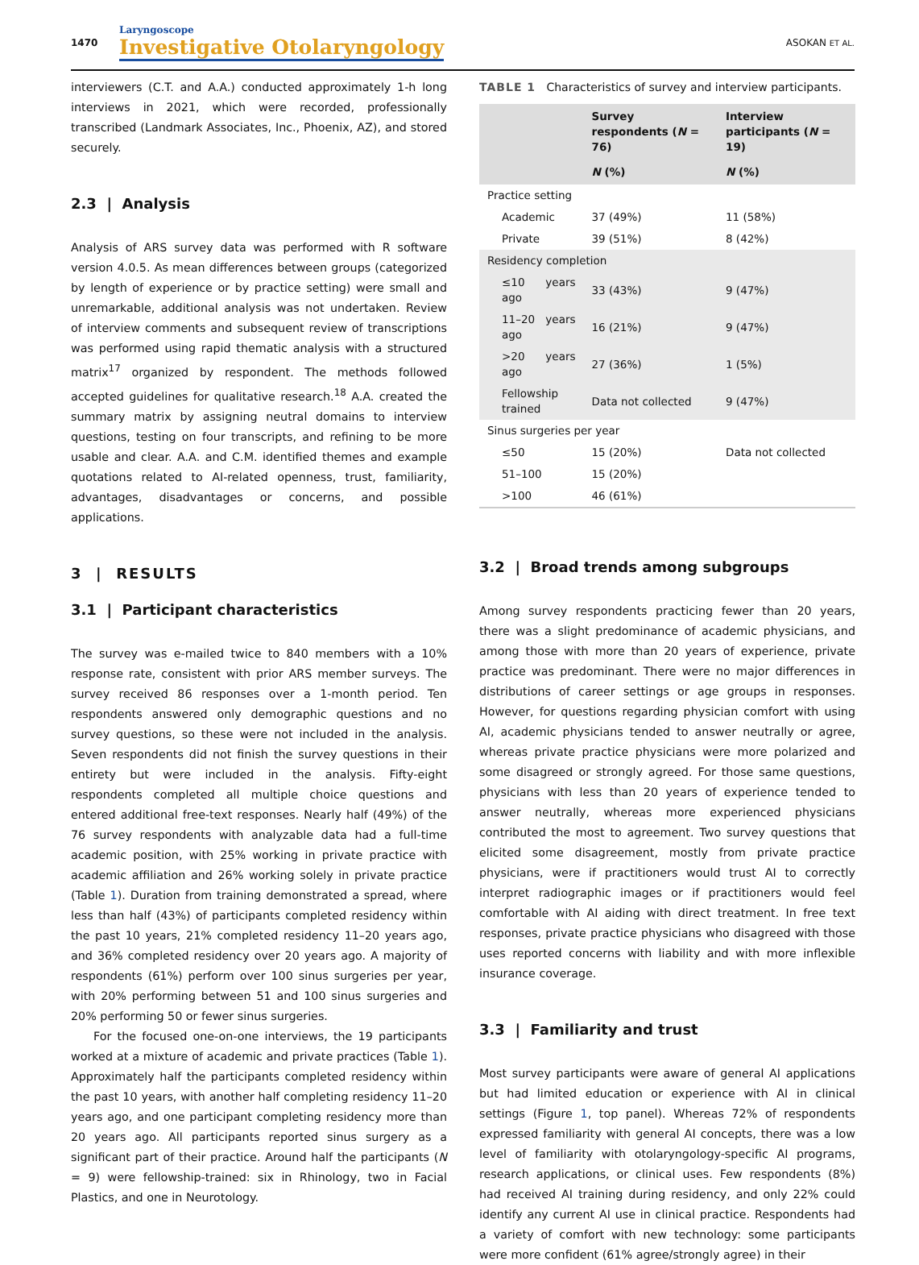1470
Laryngoscope
Investigative Otolaryngology
ASOKAN ET AL.
interviewers (C.T. and A.A.) conducted approximately 1-h long interviews in 2021, which were recorded, professionally transcribed (Landmark Associates, Inc., Phoenix, AZ), and stored securely.
2.3 | Analysis
Analysis of ARS survey data was performed with R software version 4.0.5. As mean differences between groups (categorized by length of experience or by practice setting) were small and unremarkable, additional analysis was not undertaken. Review of interview comments and subsequent review of transcriptions was performed using rapid thematic analysis with a structured matrix<sup>17</sup> organized by respondent. The methods followed accepted guidelines for qualitative research.<sup>18</sup> A.A. created the summary matrix by assigning neutral domains to interview questions, testing on four transcripts, and refining to be more usable and clear. A.A. and C.M. identified themes and example quotations related to AI-related openness, trust, familiarity, advantages, disadvantages or concerns, and possible applications.
3 | RESULTS
3.1 | Participant characteristics
The survey was e-mailed twice to 840 members with a 10% response rate, consistent with prior ARS member surveys. The survey received 86 responses over a 1-month period. Ten respondents answered only demographic questions and no survey questions, so these were not included in the analysis. Seven respondents did not finish the survey questions in their entirety but were included in the analysis. Fifty-eight respondents completed all multiple choice questions and entered additional free-text responses. Nearly half (49%) of the 76 survey respondents with analyzable data had a full-time academic position, with 25% working in private practice with academic affiliation and 26% working solely in private practice (Table 1). Duration from training demonstrated a spread, where less than half (43%) of participants completed residency within the past 10 years, 21% completed residency 11–20 years ago, and 36% completed residency over 20 years ago. A majority of respondents (61%) perform over 100 sinus surgeries per year, with 20% performing between 51 and 100 sinus surgeries and 20% performing 50 or fewer sinus surgeries.
For the focused one-on-one interviews, the 19 participants worked at a mixture of academic and private practices (Table 1). Approximately half the participants completed residency within the past 10 years, with another half completing residency 11–20 years ago, and one participant completing residency more than 20 years ago. All participants reported sinus surgery as a significant part of their practice. Around half the participants (N = 9) were fellowship-trained: six in Rhinology, two in Facial Plastics, and one in Neurotology.
TABLE 1 Characteristics of survey and interview participants.
| | Survey respondents ( N = 76) | Interview participants ( N = 19) |
| --- | --- | --- |
| | N (%) | N (%) |
| Practice setting | | |
| Academic | 37 (49%) | 11 (58%) |
| Private | 39 (51%) | 8 (42%) |
| Residency completion | | |
| ≤10 years ago | 33 (43%) | 9 (47%) |
| 11–20 years ago | 16 (21%) | 9 (47%) |
| >20 years ago | 27 (36%) | 1 (5%) |
| Fellowship trained | Data not collected | 9 (47%) |
| Sinus surgeries per year | | |
| ≤50 | 15 (20%) | Data not collected |
| 51–100 | 15 (20%) | |
| >100 | 46 (61%) | |
3.2 | Broad trends among subgroups
Among survey respondents practicing fewer than 20 years, there was a slight predominance of academic physicians, and among those with more than 20 years of experience, private practice was predominant. There were no major differences in distributions of career settings or age groups in responses. However, for questions regarding physician comfort with using AI, academic physicians tended to answer neutrally or agree, whereas private practice physicians were more polarized and some disagreed or strongly agreed. For those same questions, physicians with less than 20 years of experience tended to answer neutrally, whereas more experienced physicians contributed the most to agreement. Two survey questions that elicited some disagreement, mostly from private practice physicians, were if practitioners would trust AI to correctly interpret radiographic images or if practitioners would feel comfortable with AI aiding with direct treatment. In free text responses, private practice physicians who disagreed with those uses reported concerns with liability and with more inflexible insurance coverage.
3.3 | Familiarity and trust
Most survey participants were aware of general AI applications but had limited education or experience with AI in clinical settings (Figure 1, top panel). Whereas 72% of respondents expressed familiarity with general AI concepts, there was a low level of familiarity with otolaryngology-specific AI programs, research applications, or clinical uses. Few respondents (8%) had received AI training during residency, and only 22% could identify any current AI use in clinical practice. Respondents had a variety of comfort with new technology: some participants were more confident (61% agree/strongly agree) in their